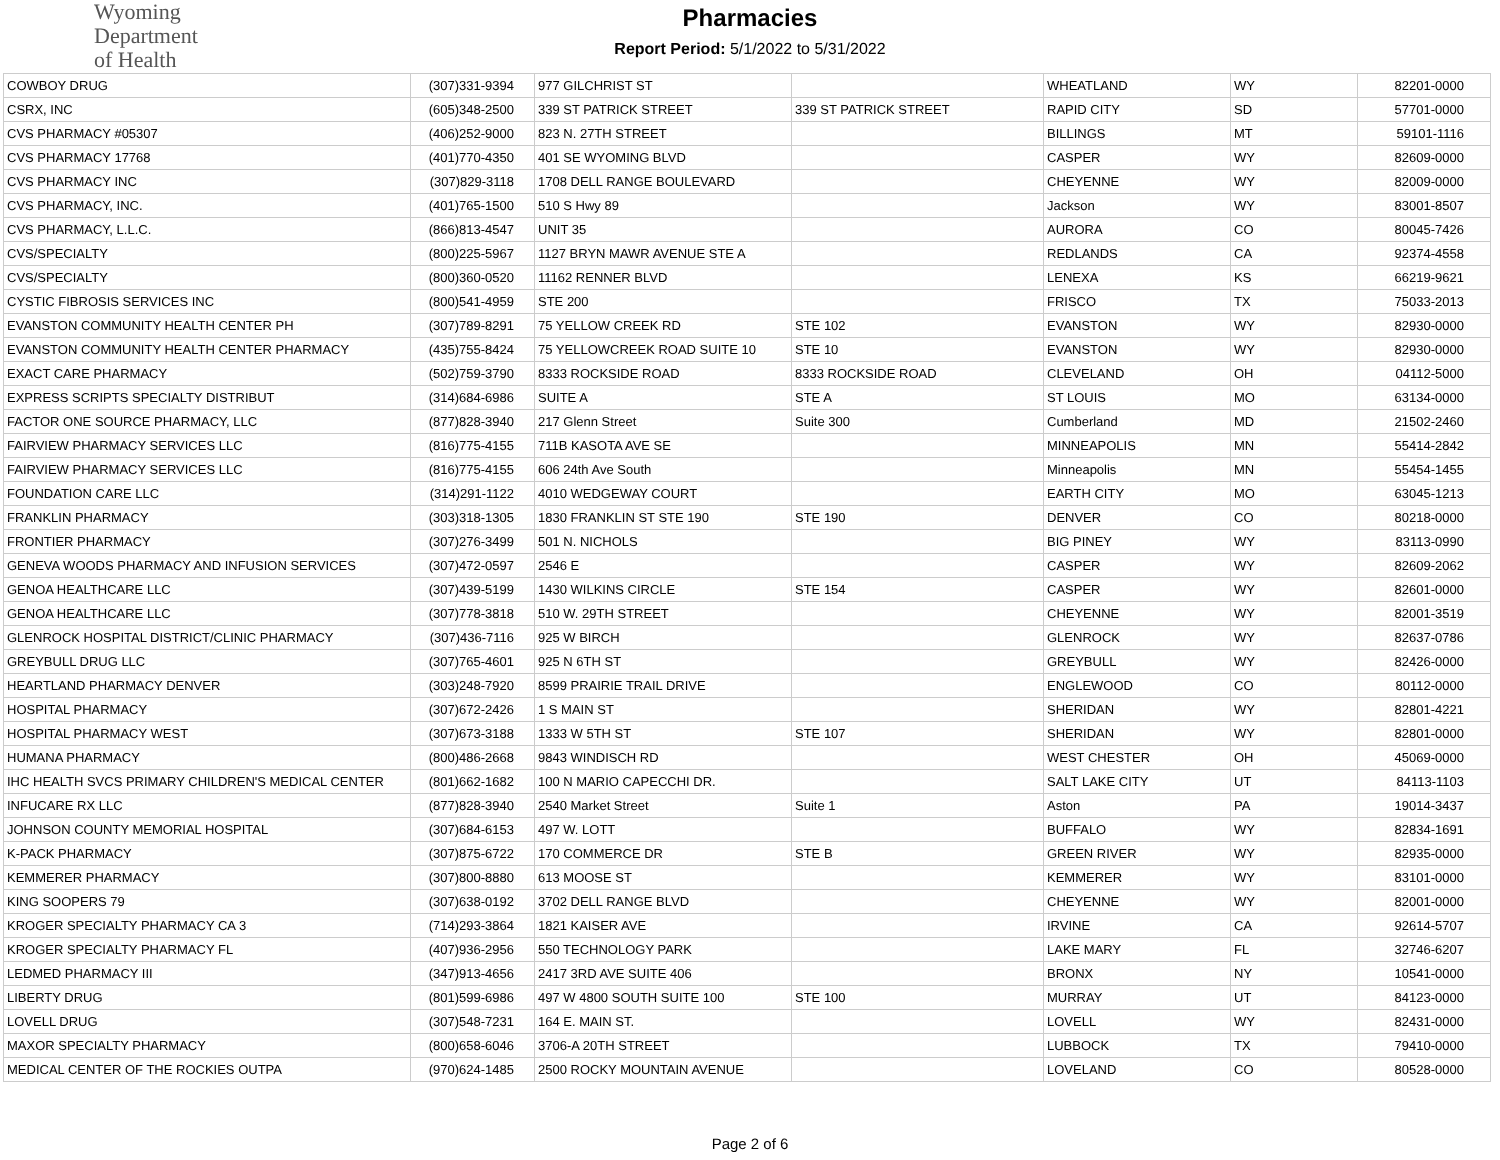Wyoming
Department
of Health
Pharmacies
Report Period: 5/1/2022 to 5/31/2022
| COWBOY DRUG | (307)331-9394 | 977 GILCHRIST ST | | WHEATLAND | WY | 82201-0000 |
| CSRX, INC | (605)348-2500 | 339 ST PATRICK STREET | 339 ST PATRICK STREET | RAPID CITY | SD | 57701-0000 |
| CVS PHARMACY #05307 | (406)252-9000 | 823 N. 27TH STREET | | BILLINGS | MT | 59101-1116 |
| CVS PHARMACY 17768 | (401)770-4350 | 401 SE WYOMING BLVD | | CASPER | WY | 82609-0000 |
| CVS PHARMACY INC | (307)829-3118 | 1708 DELL RANGE BOULEVARD | | CHEYENNE | WY | 82009-0000 |
| CVS PHARMACY, INC. | (401)765-1500 | 510 S Hwy 89 | | Jackson | WY | 83001-8507 |
| CVS PHARMACY, L.L.C. | (866)813-4547 | UNIT 35 | | AURORA | CO | 80045-7426 |
| CVS/SPECIALTY | (800)225-5967 | 1127 BRYN MAWR AVENUE STE A | | REDLANDS | CA | 92374-4558 |
| CVS/SPECIALTY | (800)360-0520 | 11162 RENNER BLVD | | LENEXA | KS | 66219-9621 |
| CYSTIC FIBROSIS SERVICES INC | (800)541-4959 | STE 200 | | FRISCO | TX | 75033-2013 |
| EVANSTON COMMUNITY HEALTH CENTER PH | (307)789-8291 | 75 YELLOW CREEK RD | STE 102 | EVANSTON | WY | 82930-0000 |
| EVANSTON COMMUNITY HEALTH CENTER PHARMACY | (435)755-8424 | 75 YELLOWCREEK ROAD SUITE 10 | STE 10 | EVANSTON | WY | 82930-0000 |
| EXACT CARE PHARMACY | (502)759-3790 | 8333 ROCKSIDE ROAD | 8333 ROCKSIDE ROAD | CLEVELAND | OH | 04112-5000 |
| EXPRESS SCRIPTS SPECIALTY DISTRIBUT | (314)684-6986 | SUITE A | STE A | ST LOUIS | MO | 63134-0000 |
| FACTOR ONE SOURCE PHARMACY, LLC | (877)828-3940 | 217 Glenn Street | Suite 300 | Cumberland | MD | 21502-2460 |
| FAIRVIEW PHARMACY SERVICES LLC | (816)775-4155 | 711B KASOTA AVE SE | | MINNEAPOLIS | MN | 55414-2842 |
| FAIRVIEW PHARMACY SERVICES LLC | (816)775-4155 | 606 24th Ave South | | Minneapolis | MN | 55454-1455 |
| FOUNDATION CARE LLC | (314)291-1122 | 4010 WEDGEWAY COURT | | EARTH CITY | MO | 63045-1213 |
| FRANKLIN PHARMACY | (303)318-1305 | 1830 FRANKLIN ST STE 190 | STE 190 | DENVER | CO | 80218-0000 |
| FRONTIER PHARMACY | (307)276-3499 | 501 N. NICHOLS | | BIG PINEY | WY | 83113-0990 |
| GENEVA WOODS PHARMACY AND INFUSION SERVICES | (307)472-0597 | 2546 E | | CASPER | WY | 82609-2062 |
| GENOA HEALTHCARE LLC | (307)439-5199 | 1430 WILKINS CIRCLE | STE 154 | CASPER | WY | 82601-0000 |
| GENOA HEALTHCARE LLC | (307)778-3818 | 510 W. 29TH STREET | | CHEYENNE | WY | 82001-3519 |
| GLENROCK HOSPITAL DISTRICT/CLINIC PHARMACY | (307)436-7116 | 925 W BIRCH | | GLENROCK | WY | 82637-0786 |
| GREYBULL DRUG LLC | (307)765-4601 | 925 N 6TH ST | | GREYBULL | WY | 82426-0000 |
| HEARTLAND PHARMACY DENVER | (303)248-7920 | 8599 PRAIRIE TRAIL DRIVE | | ENGLEWOOD | CO | 80112-0000 |
| HOSPITAL PHARMACY | (307)672-2426 | 1 S MAIN ST | | SHERIDAN | WY | 82801-4221 |
| HOSPITAL PHARMACY WEST | (307)673-3188 | 1333 W 5TH ST | STE 107 | SHERIDAN | WY | 82801-0000 |
| HUMANA PHARMACY | (800)486-2668 | 9843 WINDISCH RD | | WEST CHESTER | OH | 45069-0000 |
| IHC HEALTH SVCS PRIMARY CHILDREN'S MEDICAL CENTER | (801)662-1682 | 100 N MARIO CAPECCHI DR. | | SALT LAKE CITY | UT | 84113-1103 |
| INFUCARE RX LLC | (877)828-3940 | 2540 Market Street | Suite 1 | Aston | PA | 19014-3437 |
| JOHNSON COUNTY MEMORIAL HOSPITAL | (307)684-6153 | 497 W. LOTT | | BUFFALO | WY | 82834-1691 |
| K-PACK PHARMACY | (307)875-6722 | 170 COMMERCE DR | STE B | GREEN RIVER | WY | 82935-0000 |
| KEMMERER PHARMACY | (307)800-8880 | 613 MOOSE ST | | KEMMERER | WY | 83101-0000 |
| KING SOOPERS 79 | (307)638-0192 | 3702 DELL RANGE BLVD | | CHEYENNE | WY | 82001-0000 |
| KROGER SPECIALTY PHARMACY CA 3 | (714)293-3864 | 1821 KAISER AVE | | IRVINE | CA | 92614-5707 |
| KROGER SPECIALTY PHARMACY FL | (407)936-2956 | 550 TECHNOLOGY PARK | | LAKE MARY | FL | 32746-6207 |
| LEDMED PHARMACY III | (347)913-4656 | 2417 3RD AVE SUITE 406 | | BRONX | NY | 10541-0000 |
| LIBERTY DRUG | (801)599-6986 | 497 W 4800 SOUTH SUITE 100 | STE 100 | MURRAY | UT | 84123-0000 |
| LOVELL DRUG | (307)548-7231 | 164 E. MAIN ST. | | LOVELL | WY | 82431-0000 |
| MAXOR SPECIALTY PHARMACY | (800)658-6046 | 3706-A 20TH STREET | | LUBBOCK | TX | 79410-0000 |
| MEDICAL CENTER OF THE ROCKIES OUTPA | (970)624-1485 | 2500 ROCKY MOUNTAIN AVENUE | | LOVELAND | CO | 80528-0000 |
Page 2 of 6